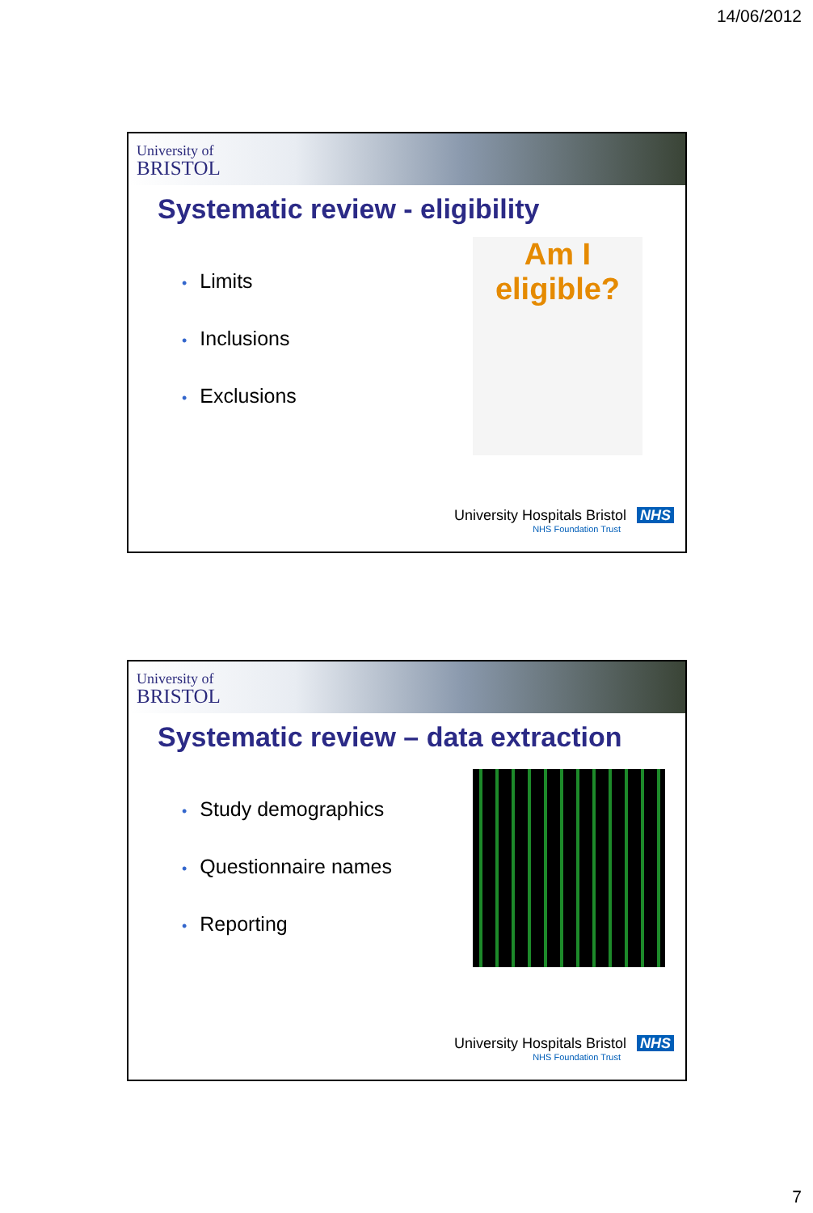14/06/2012
University of
BRISTOL
Systematic review - eligibility
• Limits
• Inclusions
• Exclusions
Am I
eligible?
University Hospitals Bristol NHS
NHS Foundation Trust
University of
BRISTOL
Systematic review – data extraction
• Study demographics
• Questionnaire names
• Reporting
University Hospitals Bristol NHS
NHS Foundation Trust
7